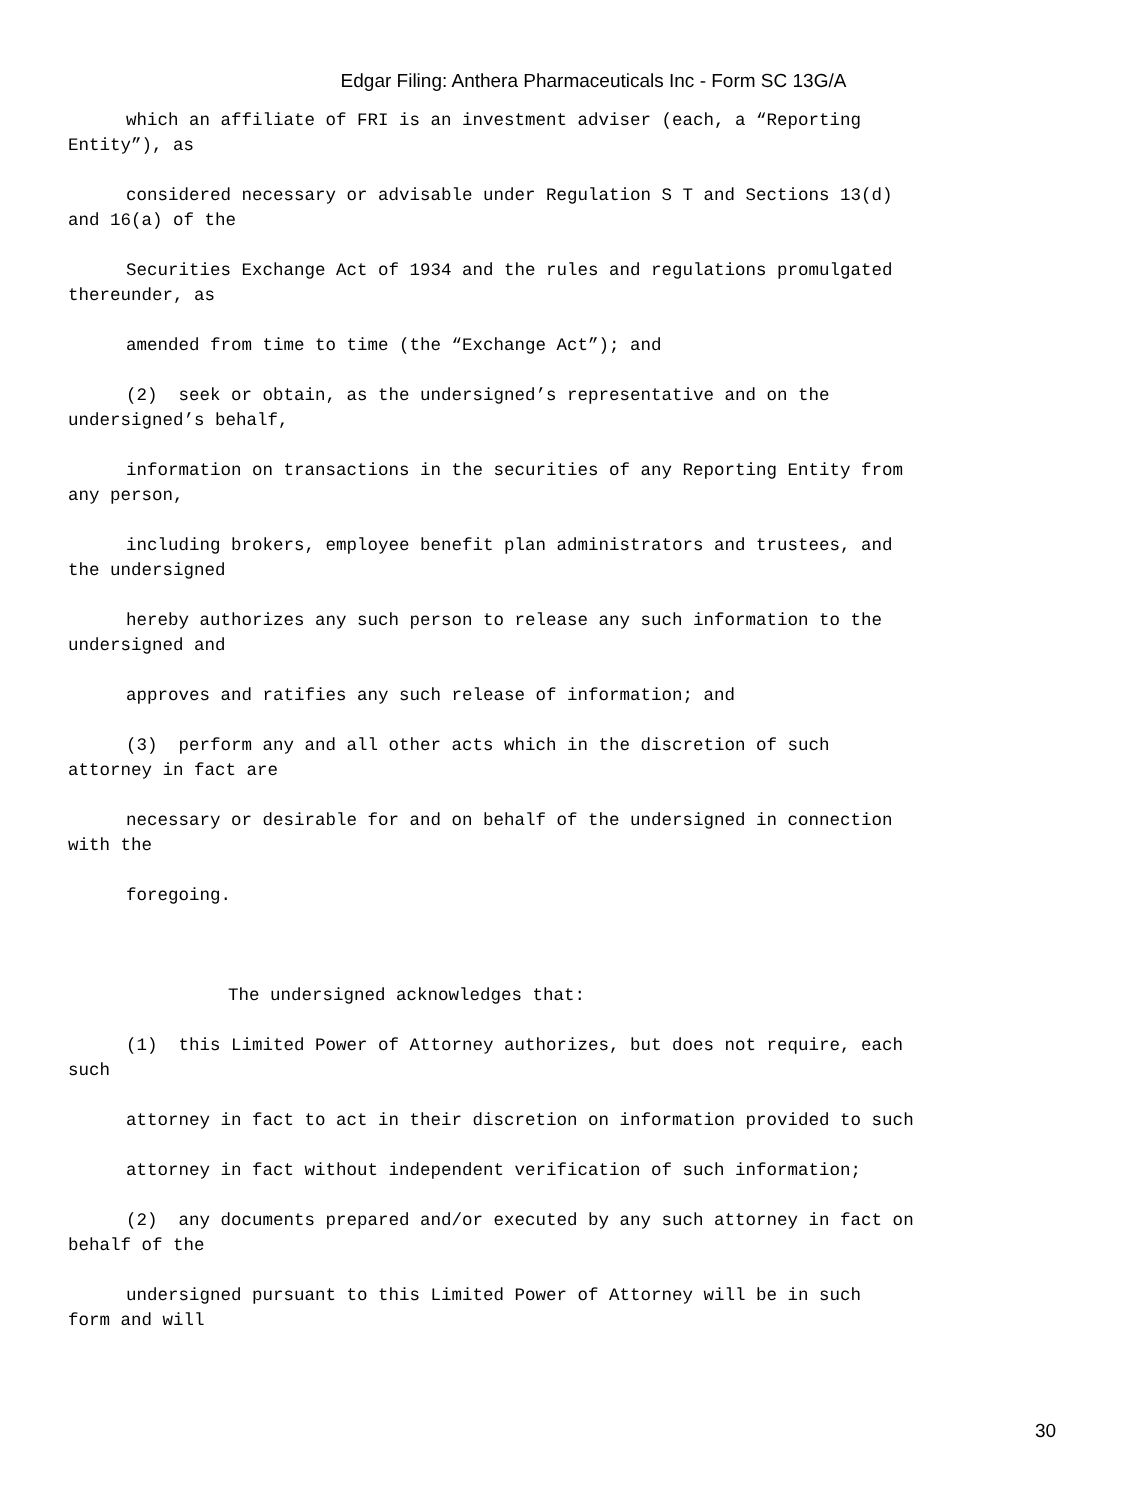Edgar Filing: Anthera Pharmaceuticals Inc - Form SC 13G/A
which an affiliate of FRI is an investment adviser (each, a “Reporting
Entity”), as
considered necessary or advisable under Regulation S T and Sections 13(d)
and 16(a) of the
Securities Exchange Act of 1934 and the rules and regulations promulgated
thereunder, as
amended from time to time (the “Exchange Act”); and
(2) seek or obtain, as the undersigned’s representative and on the
undersigned’s behalf,
information on transactions in the securities of any Reporting Entity from
any person,
including brokers, employee benefit plan administrators and trustees, and
the undersigned
hereby authorizes any such person to release any such information to the
undersigned and
approves and ratifies any such release of information; and
(3) perform any and all other acts which in the discretion of such
attorney in fact are
necessary or desirable for and on behalf of the undersigned in connection
with the
foregoing.
The undersigned acknowledges that:
(1) this Limited Power of Attorney authorizes, but does not require, each
such
attorney in fact to act in their discretion on information provided to such
attorney in fact without independent verification of such information;
(2) any documents prepared and/or executed by any such attorney in fact on
behalf of the
undersigned pursuant to this Limited Power of Attorney will be in such
form and will
30